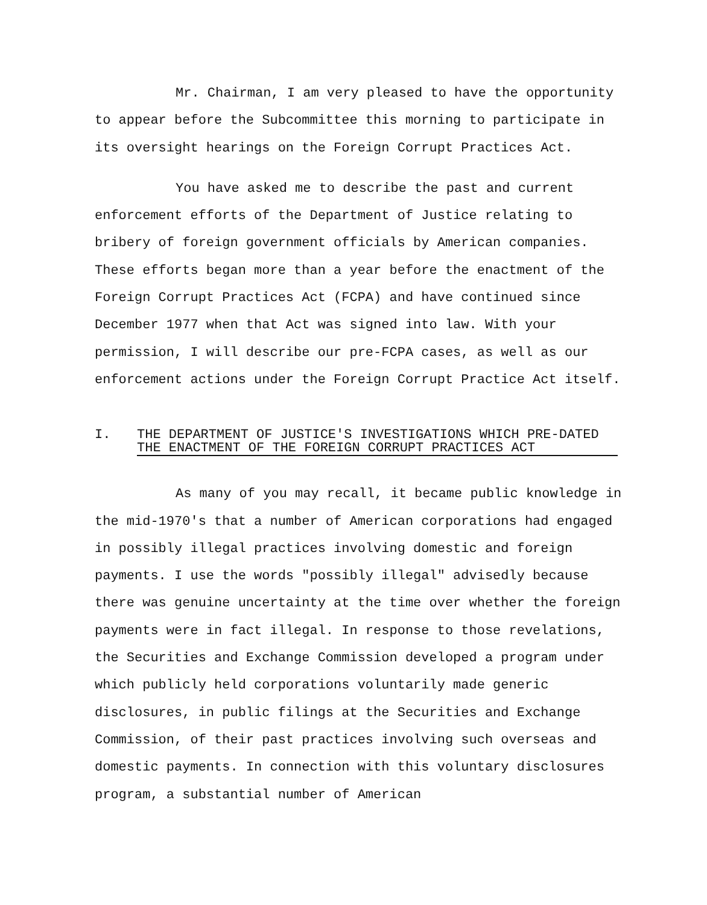Mr. Chairman, I am very pleased to have the opportunity to appear before the Subcommittee this morning to participate in its oversight hearings on the Foreign Corrupt Practices Act.
You have asked me to describe the past and current enforcement efforts of the Department of Justice relating to bribery of foreign government officials by American companies. These efforts began more than a year before the enactment of the Foreign Corrupt Practices Act (FCPA) and have continued since December 1977 when that Act was signed into law. With your permission, I will describe our pre-FCPA cases, as well as our enforcement actions under the Foreign Corrupt Practice Act itself.
I. THE DEPARTMENT OF JUSTICE'S INVESTIGATIONS WHICH PRE-DATED
THE ENACTMENT OF THE FOREIGN CORRUPT PRACTICES ACT
As many of you may recall, it became public knowledge in the mid-1970's that a number of American corporations had engaged in possibly illegal practices involving domestic and foreign payments. I use the words "possibly illegal" advisedly because there was genuine uncertainty at the time over whether the foreign payments were in fact illegal. In response to those revelations, the Securities and Exchange Commission developed a program under which publicly held corporations voluntarily made generic disclosures, in public filings at the Securities and Exchange Commission, of their past practices involving such overseas and domestic payments. In connection with this voluntary disclosures program, a substantial number of American